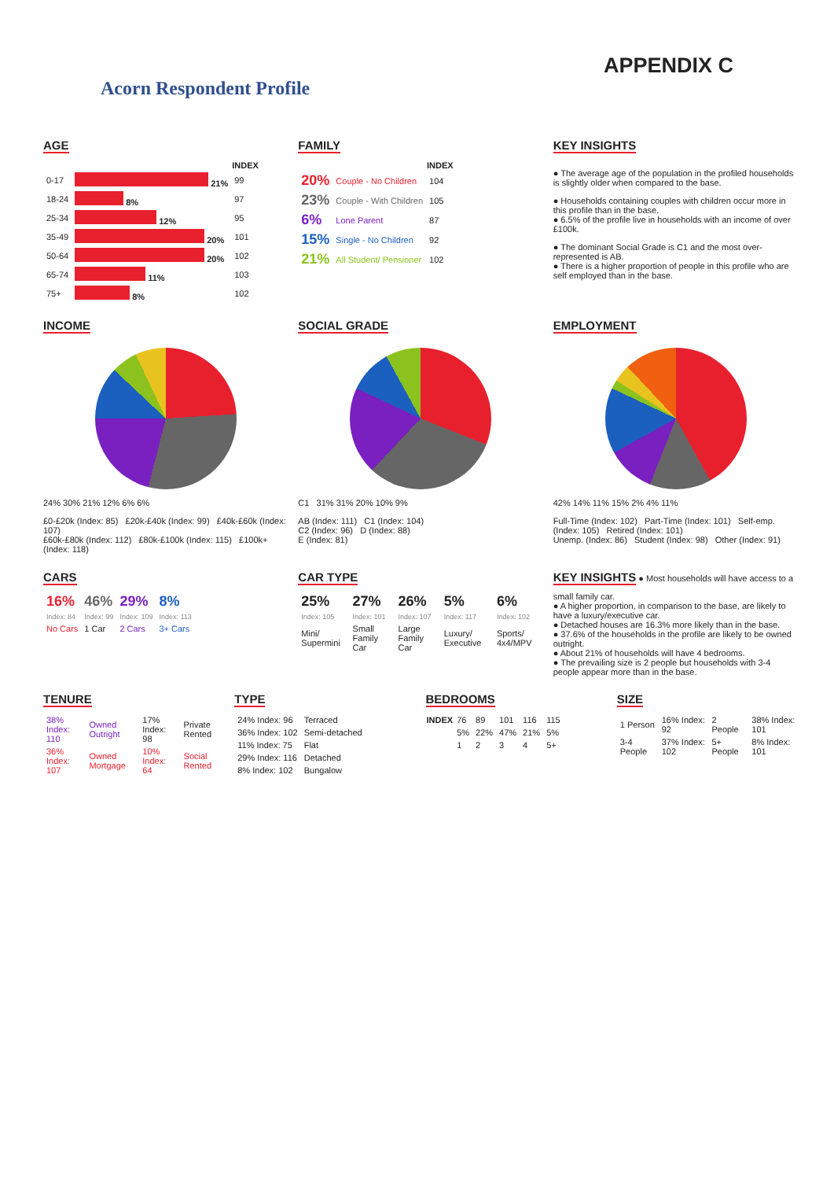APPENDIX C
Acorn Respondent Profile
AGE
| | | INDEX |
| --- | --- | --- |
| 0-17 | 21% | 99 |
| 18-24 | 8% | 97 |
| 25-34 | 12% | 95 |
| 35-49 | 20% | 101 |
| 50-64 | 20% | 102 |
| 65-74 | 11% | 103 |
| 75+ | 8% | 102 |
FAMILY
| | | INDEX |
| --- | --- | --- |
| 20% | Couple - No Children | 104 |
| 23% | Couple - With Children | 105 |
| 6% | Lone Parent | 87 |
| 15% | Single - No Children | 92 |
| 21% | All Student/ Pensioner | 102 |
KEY INSIGHTS
● The average age of the population in the profiled households is slightly older when compared to the base.
● Households containing couples with children occur more in this profile than in the base.
● 6.5% of the profile live in households with an income of over £100k.
● The dominant Social Grade is C1 and the most over-represented is AB.
● There is a higher proportion of people in this profile who are self employed than in the base.
INCOME
24% 30% 21% 12% 6% 6%
£0-£20k (Index: 85) £20k-£40k (Index: 99) £40k-£60k (Index: 107)
£60k-£80k (Index: 112) £80k-£100k (Index: 115) £100k+ (Index: 118)
SOCIAL GRADE
C1 31% 31% 20% 10% 9%
AB (Index: 111) C1 (Index: 104)
C2 (Index: 96) D (Index: 88)
E (Index: 81)
EMPLOYMENT
42% 14% 11% 15% 2% 4% 11%
Full-Time (Index: 102) Part-Time (Index: 101) Self-emp. (Index: 105) Retired (Index: 101)
Unemp. (Index: 86) Student (Index: 98) Other (Index: 91)
CARS
| 16% | 46% | 29% | 8% |
| Index: 84 | Index: 99 | Index: 109 | Index: 113 |
| No Cars | 1 Car | 2 Cars | 3+ Cars |
CAR TYPE
| 25% | 27% | 26% | 5% | 6% |
| Index: 105 | Index: 101 | Index: 107 | Index: 117 | Index: 102 |
| Mini/ Supermini | Small Family Car | Large Family Car | Luxury/ Executive | Sports/ 4x4/MPV |
KEY INSIGHTS
● Most households will have access to a small family car.
● A higher proportion, in comparison to the base, are likely to have a luxury/executive car.
● Detached houses are 16.3% more likely than in the base.
● 37.6% of the households in the profile are likely to be owned outright.
● About 21% of households will have 4 bedrooms.
● The prevailing size is 2 people but households with 3-4 people appear more than in the base.
TENURE
| 38% Index: 110 | Owned Outright | 17% Index: 98 | Private Rented |
| 36% Index: 107 | Owned Mortgage | 10% Index: 64 | Social Rented |
TYPE
| 24% Index: 96 | Terraced |
| 36% Index: 102 | Semi-detached |
| 11% Index: 75 | Flat |
| 29% Index: 116 | Detached |
| 8% Index: 102 | Bungalow |
BEDROOMS
| INDEX | 76 | 89 | 101 | 116 | 115 |
| | 5% | 22% | 47% | 21% | 5% |
| | 1 | 2 | 3 | 4 | 5+ |
SIZE
| 1 Person | 16% Index: 92 | 2 People | 38% Index: 101 |
| 3-4 People | 37% Index: 102 | 5+ People | 8% Index: 101 |